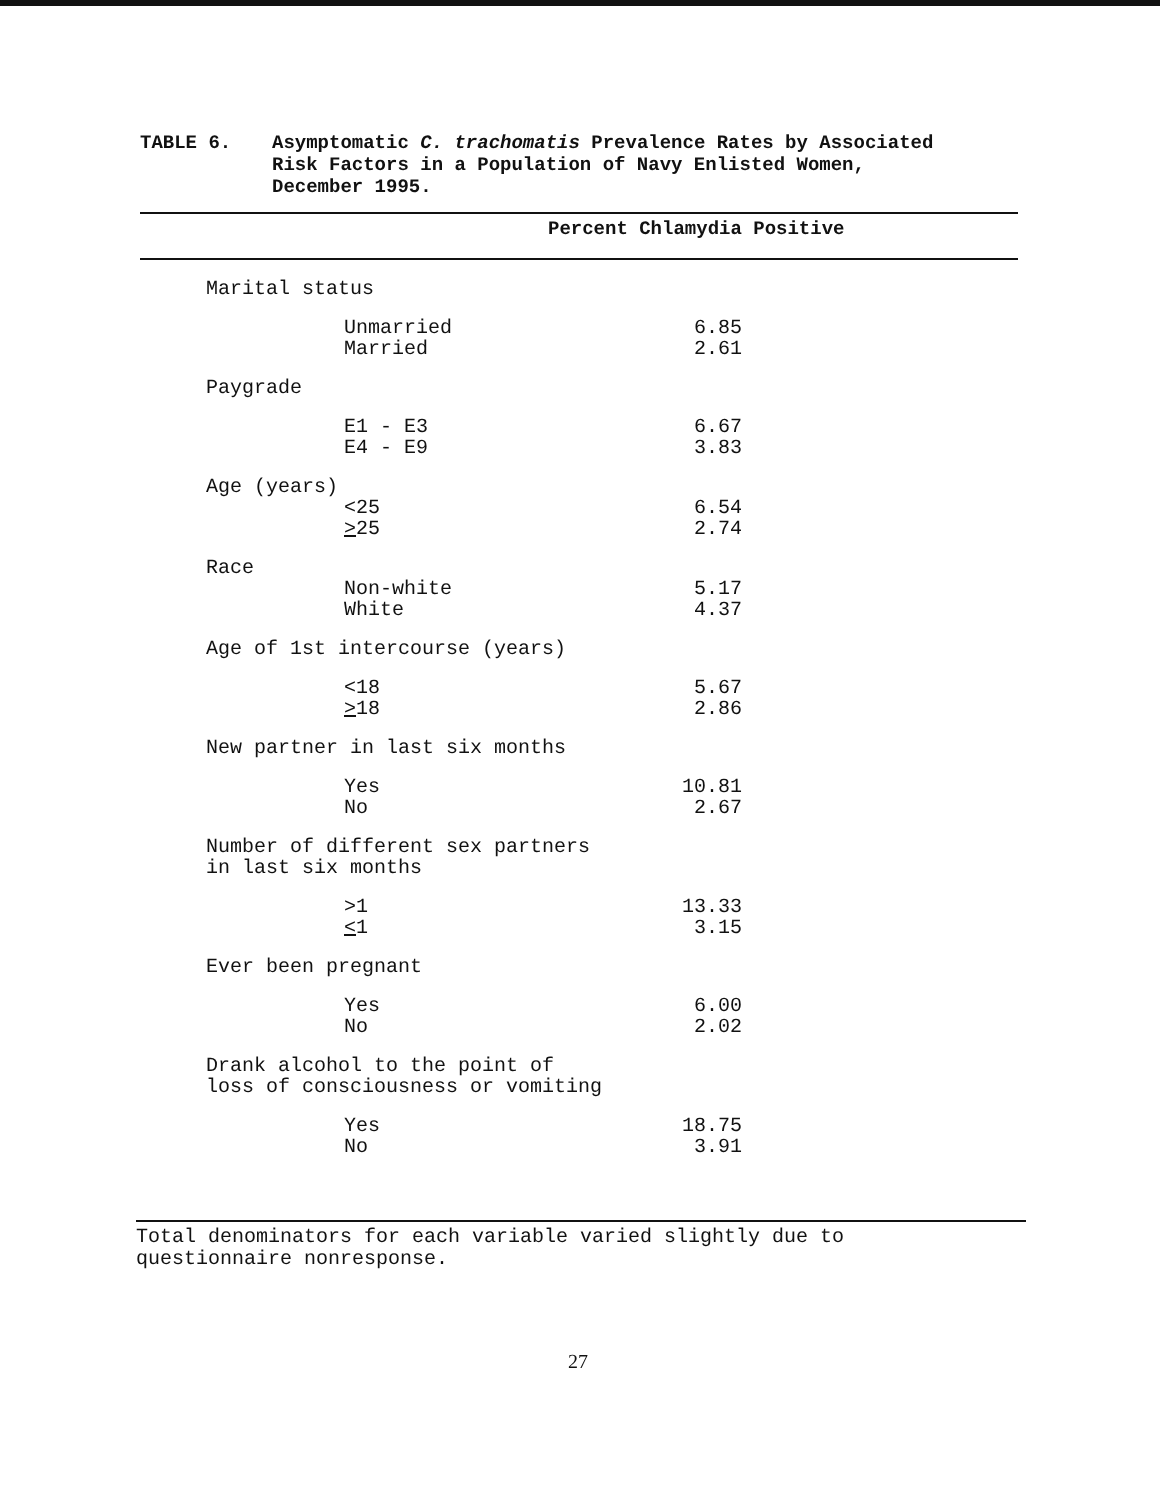TABLE 6. Asymptomatic C. trachomatis Prevalence Rates by Associated
Risk Factors in a Population of Navy Enlisted Women,
December 1995.
| Percent Chlamydia Positive | |
| --- | --- |
| Marital status | |
| Unmarried | 6.85 |
| Married | 2.61 |
| Paygrade | |
| E1 - E3 | 6.67 |
| E4 - E9 | 3.83 |
| Age (years) | |
| <25 | 6.54 |
| > 25 | 2.74 |
| Race | |
| Non-white | 5.17 |
| White | 4.37 |
| Age of 1st intercourse (years) | |
| <18 | 5.67 |
| > 18 | 2.86 |
| New partner in last six months | |
| Yes | 10.81 |
| No | 2.67 |
| Number of different sex partners in last six months | |
| >1 | 13.33 |
| < 1 | 3.15 |
| Ever been pregnant | |
| Yes | 6.00 |
| No | 2.02 |
| Drank alcohol to the point of loss of consciousness or vomiting | |
| Yes | 18.75 |
| No | 3.91 |
Total denominators for each variable varied slightly due to
questionnaire nonresponse.
27